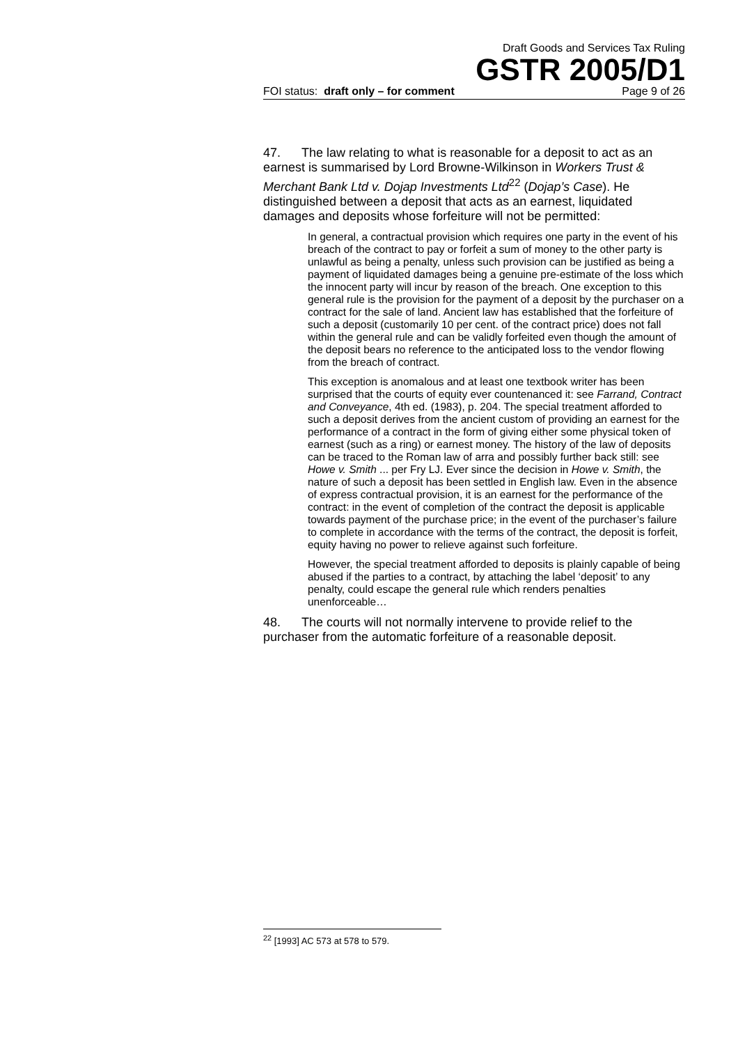Draft Goods and Services Tax Ruling
GSTR 2005/D1
FOI status: draft only – for comment Page 9 of 26
47. The law relating to what is reasonable for a deposit to act as an earnest is summarised by Lord Browne-Wilkinson in Workers Trust & Merchant Bank Ltd v. Dojap Investments Ltd<sup>22</sup> (Dojap’s Case). He distinguished between a deposit that acts as an earnest, liquidated damages and deposits whose forfeiture will not be permitted:
In general, a contractual provision which requires one party in the event of his breach of the contract to pay or forfeit a sum of money to the other party is unlawful as being a penalty, unless such provision can be justified as being a payment of liquidated damages being a genuine pre-estimate of the loss which the innocent party will incur by reason of the breach. One exception to this general rule is the provision for the payment of a deposit by the purchaser on a contract for the sale of land. Ancient law has established that the forfeiture of such a deposit (customarily 10 per cent. of the contract price) does not fall within the general rule and can be validly forfeited even though the amount of the deposit bears no reference to the anticipated loss to the vendor flowing from the breach of contract.
This exception is anomalous and at least one textbook writer has been surprised that the courts of equity ever countenanced it: see Farrand, Contract and Conveyance, 4th ed. (1983), p. 204. The special treatment afforded to such a deposit derives from the ancient custom of providing an earnest for the performance of a contract in the form of giving either some physical token of earnest (such as a ring) or earnest money. The history of the law of deposits can be traced to the Roman law of arra and possibly further back still: see Howe v. Smith ... per Fry LJ. Ever since the decision in Howe v. Smith, the nature of such a deposit has been settled in English law. Even in the absence of express contractual provision, it is an earnest for the performance of the contract: in the event of completion of the contract the deposit is applicable towards payment of the purchase price; in the event of the purchaser’s failure to complete in accordance with the terms of the contract, the deposit is forfeit, equity having no power to relieve against such forfeiture.
However, the special treatment afforded to deposits is plainly capable of being abused if the parties to a contract, by attaching the label ‘deposit’ to any penalty, could escape the general rule which renders penalties unenforceable…
48. The courts will not normally intervene to provide relief to the purchaser from the automatic forfeiture of a reasonable deposit.
<sup>22</sup> [1993] AC 573 at 578 to 579.